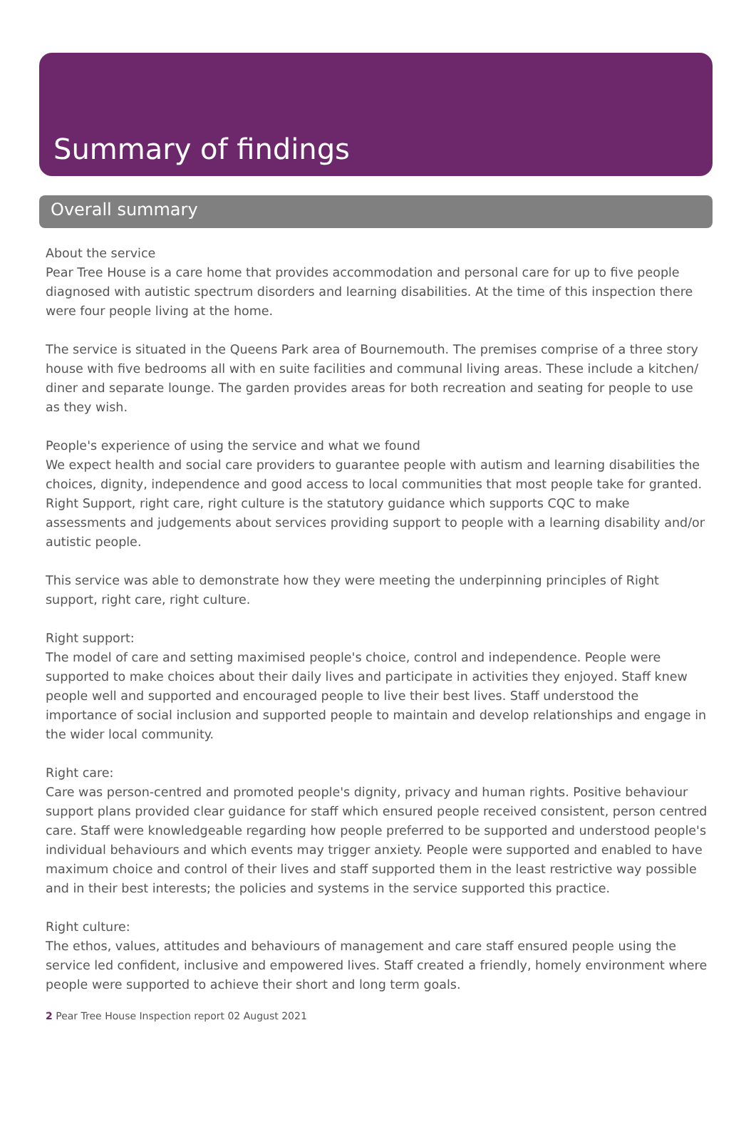Summary of findings
Overall summary
About the service
Pear Tree House is a care home that provides accommodation and personal care for up to five people diagnosed with autistic spectrum disorders and learning disabilities. At the time of this inspection there were four people living at the home.
The service is situated in the Queens Park area of Bournemouth. The premises comprise of a three story house with five bedrooms all with en suite facilities and communal living areas. These include a kitchen/ diner and separate lounge. The garden provides areas for both recreation and seating for people to use as they wish.
People's experience of using the service and what we found
We expect health and social care providers to guarantee people with autism and learning disabilities the choices, dignity, independence and good access to local communities that most people take for granted. Right Support, right care, right culture is the statutory guidance which supports CQC to make assessments and judgements about services providing support to people with a learning disability and/or autistic people.
This service was able to demonstrate how they were meeting the underpinning principles of Right support, right care, right culture.
Right support:
The model of care and setting maximised people's choice, control and independence. People were supported to make choices about their daily lives and participate in activities they enjoyed. Staff knew people well and supported and encouraged people to live their best lives. Staff understood the importance of social inclusion and supported people to maintain and develop relationships and engage in the wider local community.
Right care:
Care was person-centred and promoted people's dignity, privacy and human rights. Positive behaviour support plans provided clear guidance for staff which ensured people received consistent, person centred care. Staff were knowledgeable regarding how people preferred to be supported and understood people's individual behaviours and which events may trigger anxiety. People were supported and enabled to have maximum choice and control of their lives and staff supported them in the least restrictive way possible and in their best interests; the policies and systems in the service supported this practice.
Right culture:
The ethos, values, attitudes and behaviours of management and care staff ensured people using the service led confident, inclusive and empowered lives. Staff created a friendly, homely environment where people were supported to achieve their short and long term goals.
2 Pear Tree House Inspection report 02 August 2021